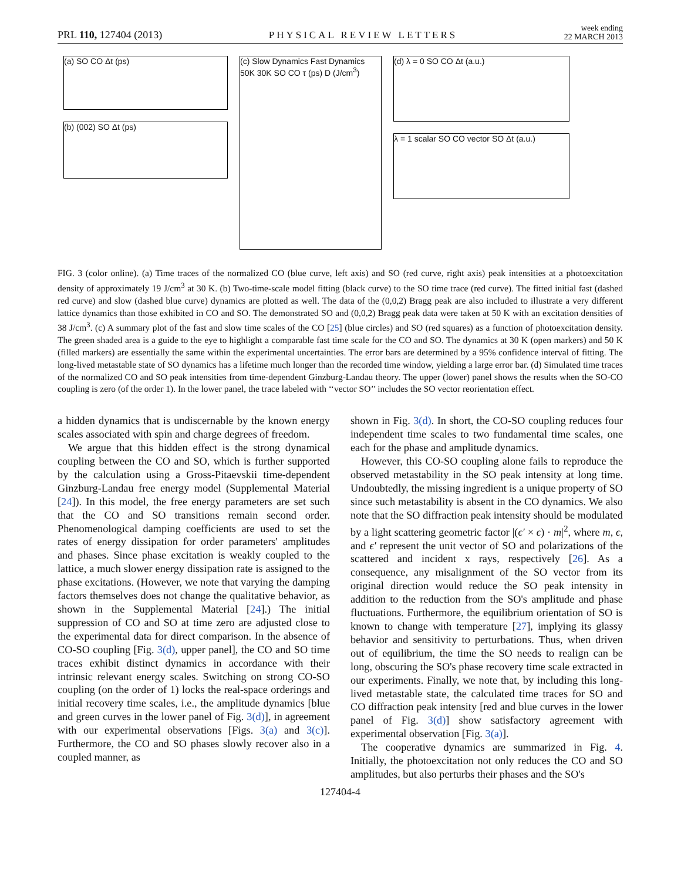PRL 110, 127404 (2013) PHYSICAL REVIEW LETTERS week ending
22 MARCH 2013
(a) SO CO Δt (ps)
(b) (002) SO Δt (ps)
(c) Slow Dynamics Fast Dynamics 50K 30K SO CO τ (ps) D (J/cm<sup>3</sup>)
(d) λ = 0 SO CO Δt (a.u.)
λ = 1 scalar SO CO vector SO Δt (a.u.)
FIG. 3 (color online). (a) Time traces of the normalized CO (blue curve, left axis) and SO (red curve, right axis) peak intensities at a photoexcitation density of approximately 19 J/cm<sup>3</sup> at 30 K. (b) Two-time-scale model fitting (black curve) to the SO time trace (red curve). The fitted initial fast (dashed red curve) and slow (dashed blue curve) dynamics are plotted as well. The data of the (0,0,2) Bragg peak are also included to illustrate a very different lattice dynamics than those exhibited in CO and SO. The demonstrated SO and (0,0,2) Bragg peak data were taken at 50 K with an excitation densities of 38 J/cm<sup>3</sup>. (c) A summary plot of the fast and slow time scales of the CO [25] (blue circles) and SO (red squares) as a function of photoexcitation density. The green shaded area is a guide to the eye to highlight a comparable fast time scale for the CO and SO. The dynamics at 30 K (open markers) and 50 K (filled markers) are essentially the same within the experimental uncertainties. The error bars are determined by a 95% confidence interval of fitting. The long-lived metastable state of SO dynamics has a lifetime much longer than the recorded time window, yielding a large error bar. (d) Simulated time traces of the normalized CO and SO peak intensities from time-dependent Ginzburg-Landau theory. The upper (lower) panel shows the results when the SO-CO coupling is zero (of the order 1). In the lower panel, the trace labeled with ‘‘vector SO’’ includes the SO vector reorientation effect.
a hidden dynamics that is undiscernable by the known energy scales associated with spin and charge degrees of freedom.
We argue that this hidden effect is the strong dynamical coupling between the CO and SO, which is further supported by the calculation using a Gross-Pitaevskii time-dependent Ginzburg-Landau free energy model (Supplemental Material [24]). In this model, the free energy parameters are set such that the CO and SO transitions remain second order. Phenomenological damping coefficients are used to set the rates of energy dissipation for order parameters' amplitudes and phases. Since phase excitation is weakly coupled to the lattice, a much slower energy dissipation rate is assigned to the phase excitations. (However, we note that varying the damping factors themselves does not change the qualitative behavior, as shown in the Supplemental Material [24].) The initial suppression of CO and SO at time zero are adjusted close to the experimental data for direct comparison. In the absence of CO-SO coupling [Fig. 3(d), upper panel], the CO and SO time traces exhibit distinct dynamics in accordance with their intrinsic relevant energy scales. Switching on strong CO-SO coupling (on the order of 1) locks the real-space orderings and initial recovery time scales, i.e., the amplitude dynamics [blue and green curves in the lower panel of Fig. 3(d)], in agreement with our experimental observations [Figs. 3(a) and 3(c)]. Furthermore, the CO and SO phases slowly recover also in a coupled manner, as
shown in Fig. 3(d). In short, the CO-SO coupling reduces four independent time scales to two fundamental time scales, one each for the phase and amplitude dynamics.
However, this CO-SO coupling alone fails to reproduce the observed metastability in the SO peak intensity at long time. Undoubtedly, the missing ingredient is a unique property of SO since such metastability is absent in the CO dynamics. We also note that the SO diffraction peak intensity should be modulated by a light scattering geometric factor |(ϵ′ × ϵ) · m|<sup>2</sup>, where m, ϵ, and ϵ′ represent the unit vector of SO and polarizations of the scattered and incident x rays, respectively [26]. As a consequence, any misalignment of the SO vector from its original direction would reduce the SO peak intensity in addition to the reduction from the SO's amplitude and phase fluctuations. Furthermore, the equilibrium orientation of SO is known to change with temperature [27], implying its glassy behavior and sensitivity to perturbations. Thus, when driven out of equilibrium, the time the SO needs to realign can be long, obscuring the SO's phase recovery time scale extracted in our experiments. Finally, we note that, by including this long-lived metastable state, the calculated time traces for SO and CO diffraction peak intensity [red and blue curves in the lower panel of Fig. 3(d)] show satisfactory agreement with experimental observation [Fig. 3(a)].
The cooperative dynamics are summarized in Fig. 4. Initially, the photoexcitation not only reduces the CO and SO amplitudes, but also perturbs their phases and the SO's
127404-4